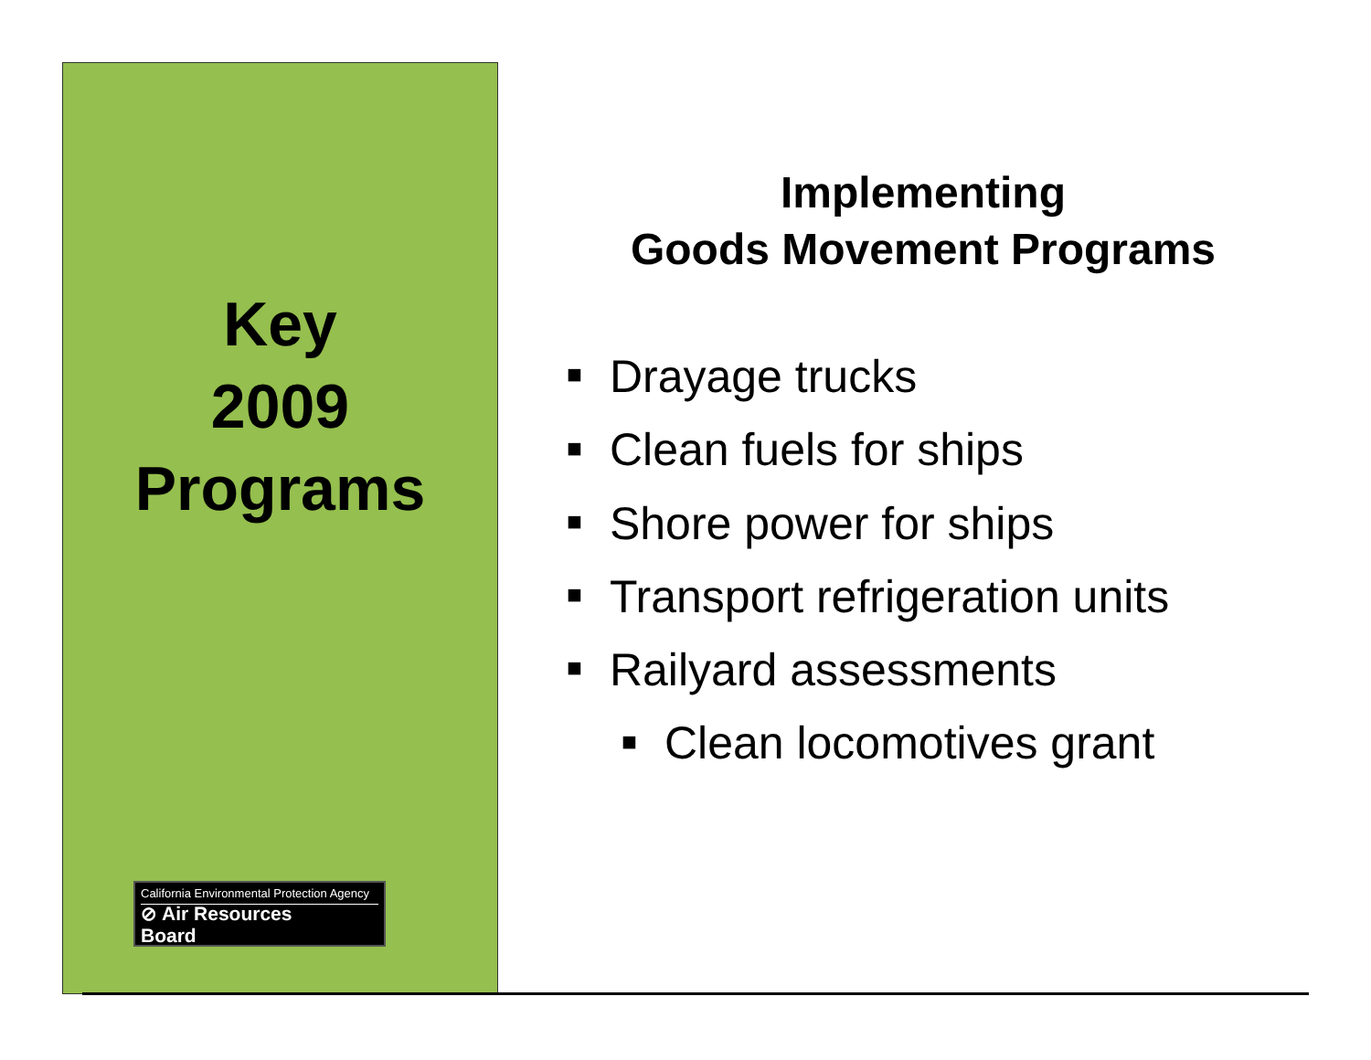Key
2009
Programs
California Environmental Protection Agency
⊘ Air Resources Board
Implementing
Goods Movement Programs
■ Drayage trucks
■ Clean fuels for ships
■ Shore power for ships
■ Transport refrigeration units
■ Railyard assessments
■ Clean locomotives grant